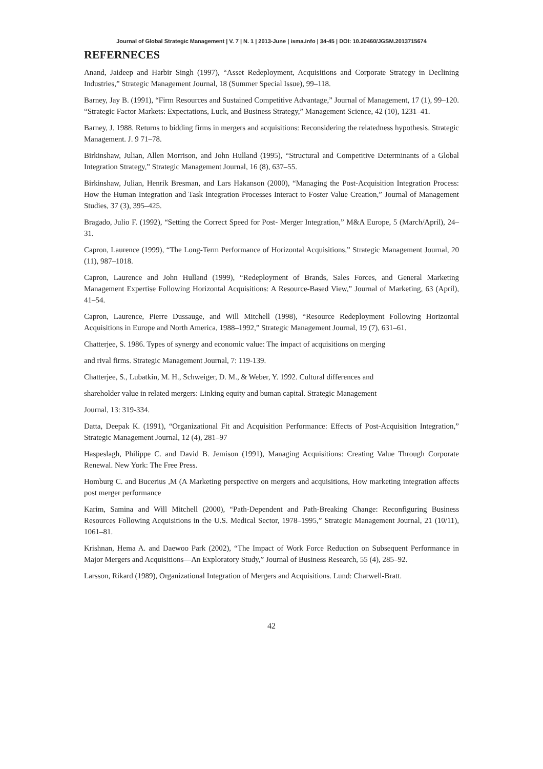Journal of Global Strategic Management | V. 7 | N. 1 | 2013-June | isma.info | 34-45 | DOI: 10.20460/JGSM.2013715674
REFERNECES
Anand, Jaideep and Harbir Singh (1997), “Asset Redeployment, Acquisitions and Corporate Strategy in Declining Industries,” Strategic Management Journal, 18 (Summer Special Issue), 99–118.
Barney, Jay B. (1991), “Firm Resources and Sustained Competitive Advantage,” Journal of Management, 17 (1), 99–120. “Strategic Factor Markets: Expectations, Luck, and Business Strategy,” Management Science, 42 (10), 1231–41.
Barney, J. 1988. Returns to bidding firms in mergers and acquisitions: Reconsidering the relatedness hypothesis. Strategic Management. J. 9 71–78.
Birkinshaw, Julian, Allen Morrison, and John Hulland (1995), “Structural and Competitive Determinants of a Global Integration Strategy,” Strategic Management Journal, 16 (8), 637–55.
Birkinshaw, Julian, Henrik Bresman, and Lars Hakanson (2000), “Managing the Post-Acquisition Integration Process: How the Human Integration and Task Integration Processes Interact to Foster Value Creation,” Journal of Management Studies, 37 (3), 395–425.
Bragado, Julio F. (1992), “Setting the Correct Speed for Post- Merger Integration,” M&A Europe, 5 (March/April), 24–31.
Capron, Laurence (1999), “The Long-Term Performance of Horizontal Acquisitions,” Strategic Management Journal, 20 (11), 987–1018.
Capron, Laurence and John Hulland (1999), “Redeployment of Brands, Sales Forces, and General Marketing Management Expertise Following Horizontal Acquisitions: A Resource-Based View,” Journal of Marketing, 63 (April), 41–54.
Capron, Laurence, Pierre Dussauge, and Will Mitchell (1998), “Resource Redeployment Following Horizontal Acquisitions in Europe and North America, 1988–1992,” Strategic Management Journal, 19 (7), 631–61.
Chatterjee, S. 1986. Types of synergy and economic value: The impact of acquisitions on merging
and rival firms. Strategic Management Journal, 7: 119-139.
Chatterjee, S., Lubatkin, M. H., Schweiger, D. M., & Weber, Y. 1992. Cultural differences and
shareholder value in related mergers: Linking equity and buman capital. Strategic Management
Journal, 13: 319-334.
Datta, Deepak K. (1991), “Organizational Fit and Acquisition Performance: Effects of Post-Acquisition Integration,” Strategic Management Journal, 12 (4), 281–97
Haspeslagh, Philippe C. and David B. Jemison (1991), Managing Acquisitions: Creating Value Through Corporate Renewal. New York: The Free Press.
Homburg C. and Bucerius ,M (A Marketing perspective on mergers and acquisitions, How marketing integration affects post merger performance
Karim, Samina and Will Mitchell (2000), “Path-Dependent and Path-Breaking Change: Reconfiguring Business Resources Following Acquisitions in the U.S. Medical Sector, 1978–1995,” Strategic Management Journal, 21 (10/11), 1061–81.
Krishnan, Hema A. and Daewoo Park (2002), “The Impact of Work Force Reduction on Subsequent Performance in Major Mergers and Acquisitions—An Exploratory Study,” Journal of Business Research, 55 (4), 285–92.
Larsson, Rikard (1989), Organizational Integration of Mergers and Acquisitions. Lund: Charwell-Bratt.
42